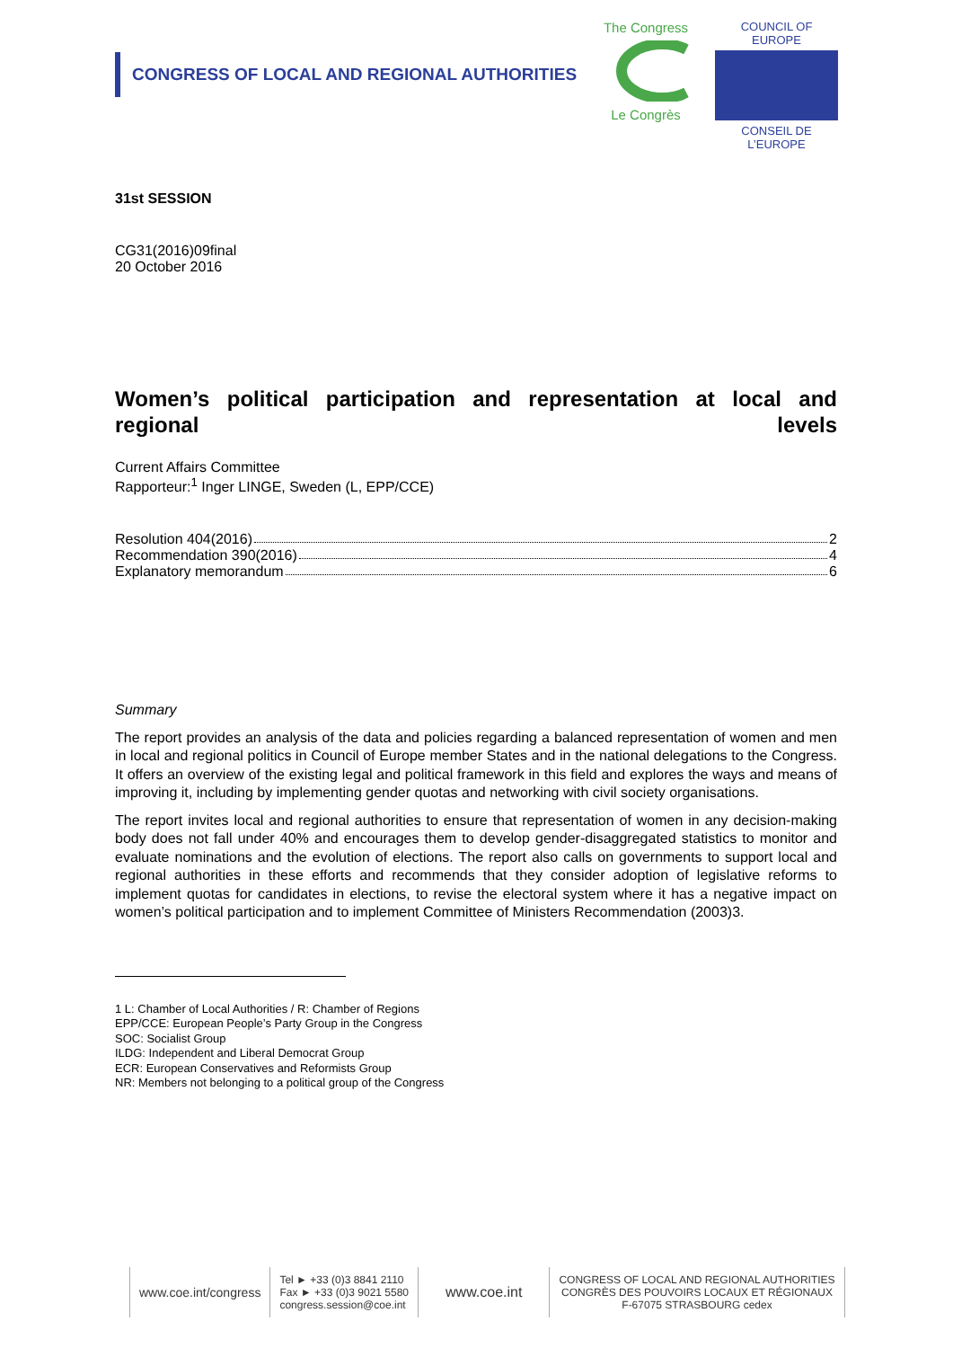CONGRESS OF LOCAL AND REGIONAL AUTHORITIES
The Congress
Le Congrès
COUNCIL OF EUROPE
CONSEIL DE L’EUROPE
31st SESSION
CG31(2016)09final
20 October 2016
Women’s political participation and representation at local and regional levels
Current Affairs Committee
Rapporteur:<sup>1</sup> Inger LINGE, Sweden (L, EPP/CCE)
Resolution 404(2016) 2
Recommendation 390(2016) 4
Explanatory memorandum 6
Summary
The report provides an analysis of the data and policies regarding a balanced representation of women and men in local and regional politics in Council of Europe member States and in the national delegations to the Congress. It offers an overview of the existing legal and political framework in this field and explores the ways and means of improving it, including by implementing gender quotas and networking with civil society organisations.
The report invites local and regional authorities to ensure that representation of women in any decision-making body does not fall under 40% and encourages them to develop gender-disaggregated statistics to monitor and evaluate nominations and the evolution of elections. The report also calls on governments to support local and regional authorities in these efforts and recommends that they consider adoption of legislative reforms to implement quotas for candidates in elections, to revise the electoral system where it has a negative impact on women’s political participation and to implement Committee of Ministers Recommendation (2003)3.
1 L: Chamber of Local Authorities / R: Chamber of Regions
EPP/CCE: European People’s Party Group in the Congress
SOC: Socialist Group
ILDG: Independent and Liberal Democrat Group
ECR: European Conservatives and Reformists Group
NR: Members not belonging to a political group of the Congress
www.coe.int/congress
Tel ► +33 (0)3 8841 2110
Fax ► +33 (0)3 9021 5580
congress.session@coe.int
www.coe.int
CONGRESS OF LOCAL AND REGIONAL AUTHORITIES
CONGRÈS DES POUVOIRS LOCAUX ET RÉGIONAUX
F-67075 STRASBOURG cedex